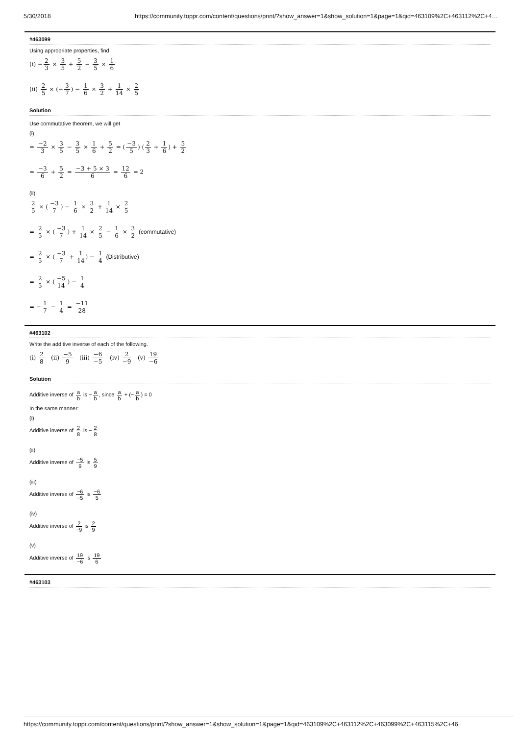5/30/2018 https://community.toppr.com/content/questions/print/?show_answer=1&show_solution=1&page=1&qid=463109%2C+463112%2C+4…
#463099
Using appropriate properties, find
(i) −2 3 × 3 5 + 5 2 − 3 5 × 1 6
(ii) 2 5 × (−3 7) − 1 6 × 3 2 + 1 14 × 2 5
Solution
Use commutative theorem, we will get
(i)
= −2 3 × 3 5 − 3 5 × 1 6 + 5 2 = (−3 5) (2 3 + 1 6) + 5 2
= −3 6 + 5 2 = −3 + 5 × 3 6 = 12 6 = 2
(ii)
2 5 × (−3 7) − 1 6 × 3 2 + 1 14 × 2 5
= 2 5 × (−3 7) + 1 14 × 2 5 − 1 6 × 3 2 (commutative)
= 2 5 × (−3 7 + 1 14) − 1 4 (Distributive)
= 2 5 × (−5 14) − 1 4
= −1 7 − 1 4 = −11 28
#463102
Write the additive inverse of each of the following.
(i) 2 8 (ii) −5 9 (iii) −6 −5 (iv) 2 −9 (v) 19 −6
Solution
Additive inverse of a b is −a b, since a b + (−a b) = 0
In the same manner:
(i)
Additive inverse of 2 8 is −2 8
(ii)
Additive inverse of −5 9 is 5 9
(iii)
Additive inverse of −6 −5 is −6 5
(iv)
Additive inverse of 2 −9 is 2 9
(v)
Additive inverse of 19 −6 is 19 6
#463103
https://community.toppr.com/content/questions/print/?show_answer=1&show_solution=1&page=1&qid=463109%2C+463112%2C+463099%2C+463115%2C+46